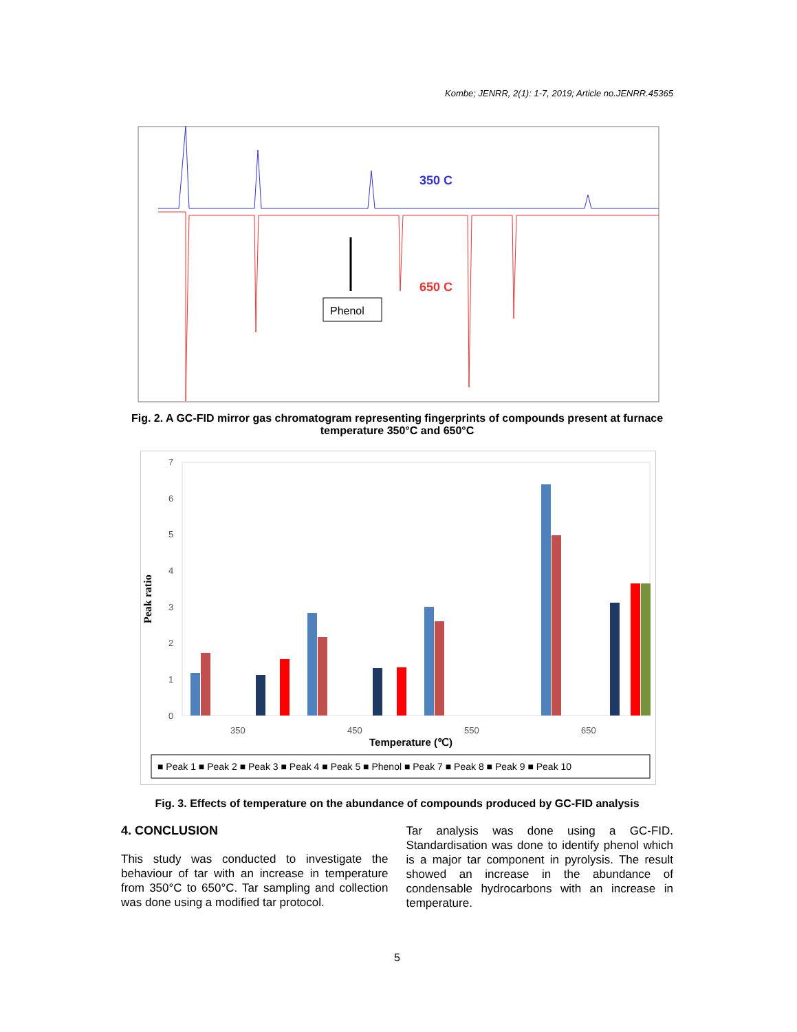Kombe; JENRR, 2(1): 1-7, 2019; Article no.JENRR.45365
350 C
650 C
Phenol
Fig. 2. A GC-FID mirror gas chromatogram representing fingerprints of compounds present at furnace temperature 350°C and 650°C
Peak ratio
7
6
5
4
3
2
1
0
350
450
550
650
Temperature (℃)
■ Peak 1 ■ Peak 2 ■ Peak 3 ■ Peak 4 ■ Peak 5 ■ Phenol ■ Peak 7 ■ Peak 8 ■ Peak 9 ■ Peak 10
Fig. 3. Effects of temperature on the abundance of compounds produced by GC-FID analysis
4. CONCLUSION
This study was conducted to investigate the behaviour of tar with an increase in temperature from 350°C to 650°C. Tar sampling and collection was done using a modified tar protocol.
Tar analysis was done using a GC-FID. Standardisation was done to identify phenol which is a major tar component in pyrolysis. The result showed an increase in the abundance of condensable hydrocarbons with an increase in temperature.
5